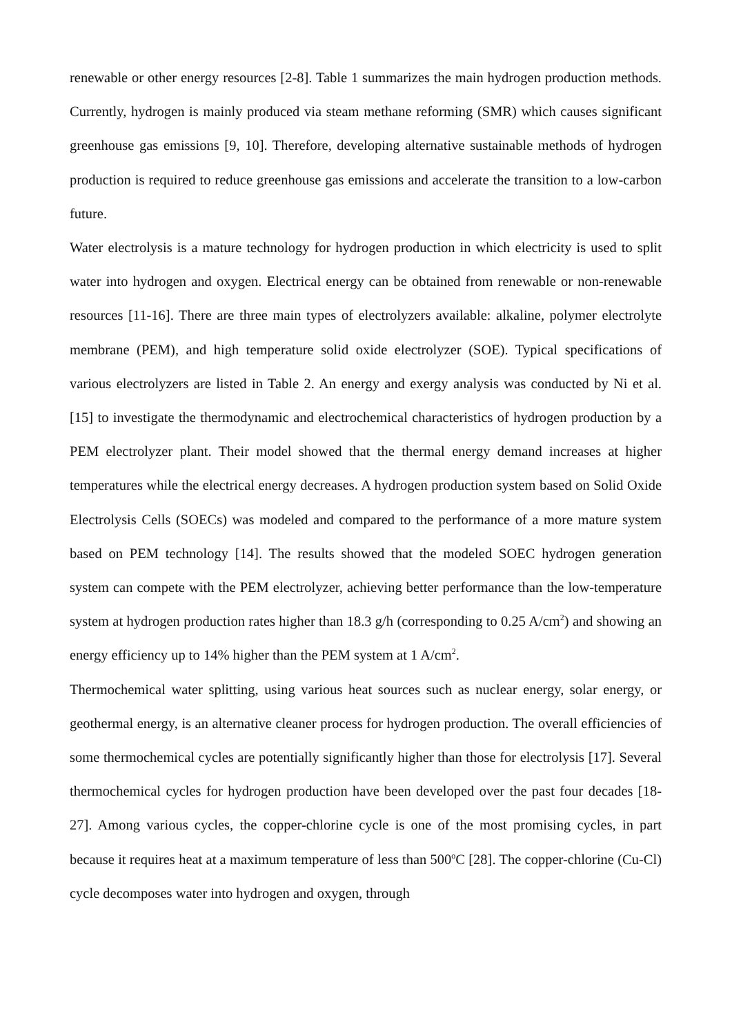renewable or other energy resources [2-8]. Table 1 summarizes the main hydrogen production methods. Currently, hydrogen is mainly produced via steam methane reforming (SMR) which causes significant greenhouse gas emissions [9, 10]. Therefore, developing alternative sustainable methods of hydrogen production is required to reduce greenhouse gas emissions and accelerate the transition to a low-carbon future.
Water electrolysis is a mature technology for hydrogen production in which electricity is used to split water into hydrogen and oxygen. Electrical energy can be obtained from renewable or non-renewable resources [11-16]. There are three main types of electrolyzers available: alkaline, polymer electrolyte membrane (PEM), and high temperature solid oxide electrolyzer (SOE). Typical specifications of various electrolyzers are listed in Table 2. An energy and exergy analysis was conducted by Ni et al. [15] to investigate the thermodynamic and electrochemical characteristics of hydrogen production by a PEM electrolyzer plant. Their model showed that the thermal energy demand increases at higher temperatures while the electrical energy decreases. A hydrogen production system based on Solid Oxide Electrolysis Cells (SOECs) was modeled and compared to the performance of a more mature system based on PEM technology [14]. The results showed that the modeled SOEC hydrogen generation system can compete with the PEM electrolyzer, achieving better performance than the low-temperature system at hydrogen production rates higher than 18.3 g/h (corresponding to 0.25 A/cm<sup>2</sup>) and showing an energy efficiency up to 14% higher than the PEM system at 1 A/cm<sup>2</sup>.
Thermochemical water splitting, using various heat sources such as nuclear energy, solar energy, or geothermal energy, is an alternative cleaner process for hydrogen production. The overall efficiencies of some thermochemical cycles are potentially significantly higher than those for electrolysis [17]. Several thermochemical cycles for hydrogen production have been developed over the past four decades [18-27]. Among various cycles, the copper-chlorine cycle is one of the most promising cycles, in part because it requires heat at a maximum temperature of less than 500<sup>o</sup>C [28]. The copper-chlorine (Cu-Cl) cycle decomposes water into hydrogen and oxygen, through